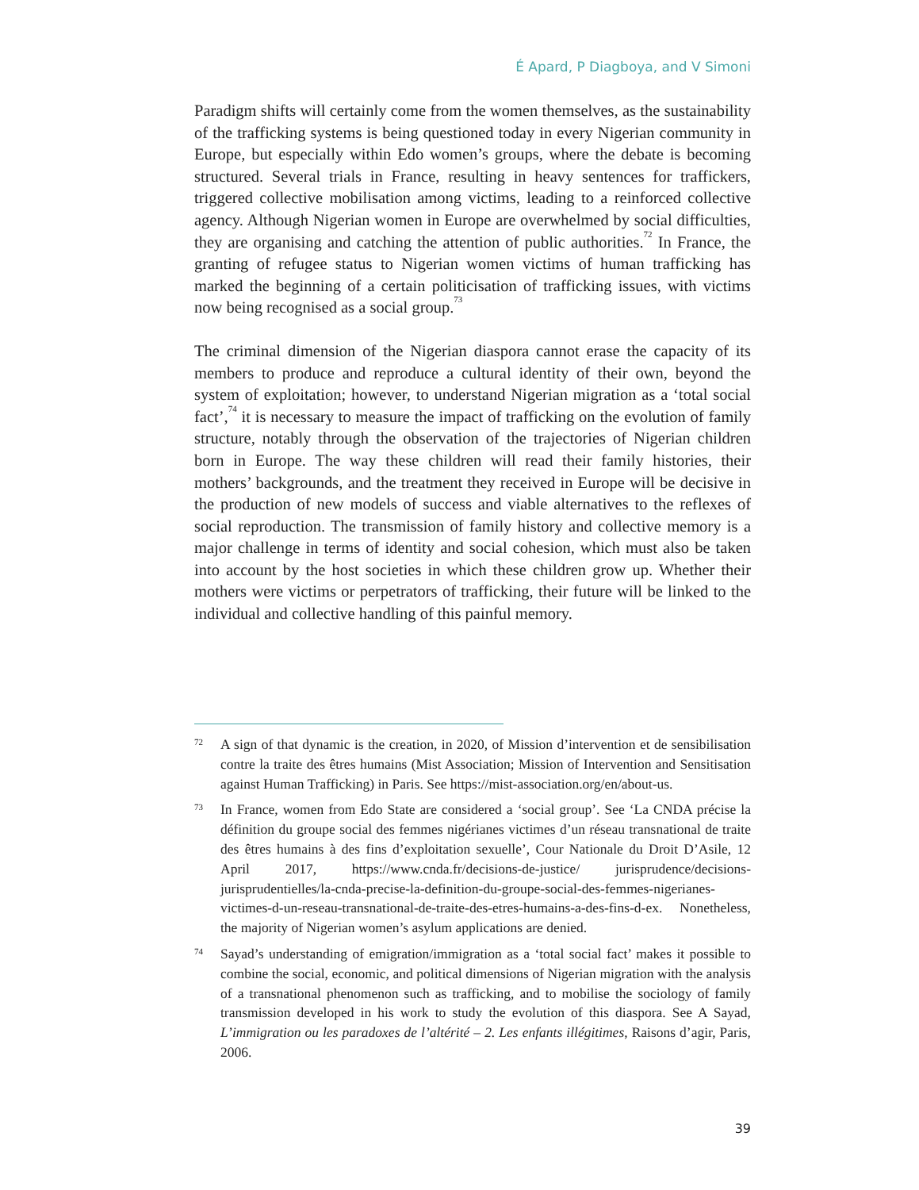É Apard, P Diagboya, and V Simoni
Paradigm shifts will certainly come from the women themselves, as the sustainability of the trafficking systems is being questioned today in every Nigerian community in Europe, but especially within Edo women’s groups, where the debate is becoming structured. Several trials in France, resulting in heavy sentences for traffickers, triggered collective mobilisation among victims, leading to a reinforced collective agency. Although Nigerian women in Europe are overwhelmed by social difficulties, they are organising and catching the attention of public authorities.<sup>72</sup> In France, the granting of refugee status to Nigerian women victims of human trafficking has marked the beginning of a certain politicisation of trafficking issues, with victims now being recognised as a social group.<sup>73</sup>
The criminal dimension of the Nigerian diaspora cannot erase the capacity of its members to produce and reproduce a cultural identity of their own, beyond the system of exploitation; however, to understand Nigerian migration as a ‘total social fact’,<sup>74</sup> it is necessary to measure the impact of trafficking on the evolution of family structure, notably through the observation of the trajectories of Nigerian children born in Europe. The way these children will read their family histories, their mothers’ backgrounds, and the treatment they received in Europe will be decisive in the production of new models of success and viable alternatives to the reflexes of social reproduction. The transmission of family history and collective memory is a major challenge in terms of identity and social cohesion, which must also be taken into account by the host societies in which these children grow up. Whether their mothers were victims or perpetrators of trafficking, their future will be linked to the individual and collective handling of this painful memory.
72 A sign of that dynamic is the creation, in 2020, of Mission d’intervention et de sensibilisation contre la traite des êtres humains (Mist Association; Mission of Intervention and Sensitisation against Human Trafficking) in Paris. See https://mist-association.org/en/about-us.
73 In France, women from Edo State are considered a ‘social group’. See ‘La CNDA précise la définition du groupe social des femmes nigérianes victimes d’un réseau transnational de traite des êtres humains à des fins d’exploitation sexuelle’, Cour Nationale du Droit D’Asile, 12 April 2017, https://www.cnda.fr/decisions-de-justice/ jurisprudence/decisions-jurisprudentielles/la-cnda-precise-la-definition-du-groupe-social-des-femmes-nigerianes-victimes-d-un-reseau-transnational-de-traite-des-etres-humains-a-des-fins-d-ex. Nonetheless, the majority of Nigerian women’s asylum applications are denied.
74 Sayad’s understanding of emigration/immigration as a ‘total social fact’ makes it possible to combine the social, economic, and political dimensions of Nigerian migration with the analysis of a transnational phenomenon such as trafficking, and to mobilise the sociology of family transmission developed in his work to study the evolution of this diaspora. See A Sayad, L’immigration ou les paradoxes de l’altérité – 2. Les enfants illégitimes, Raisons d’agir, Paris, 2006.
39